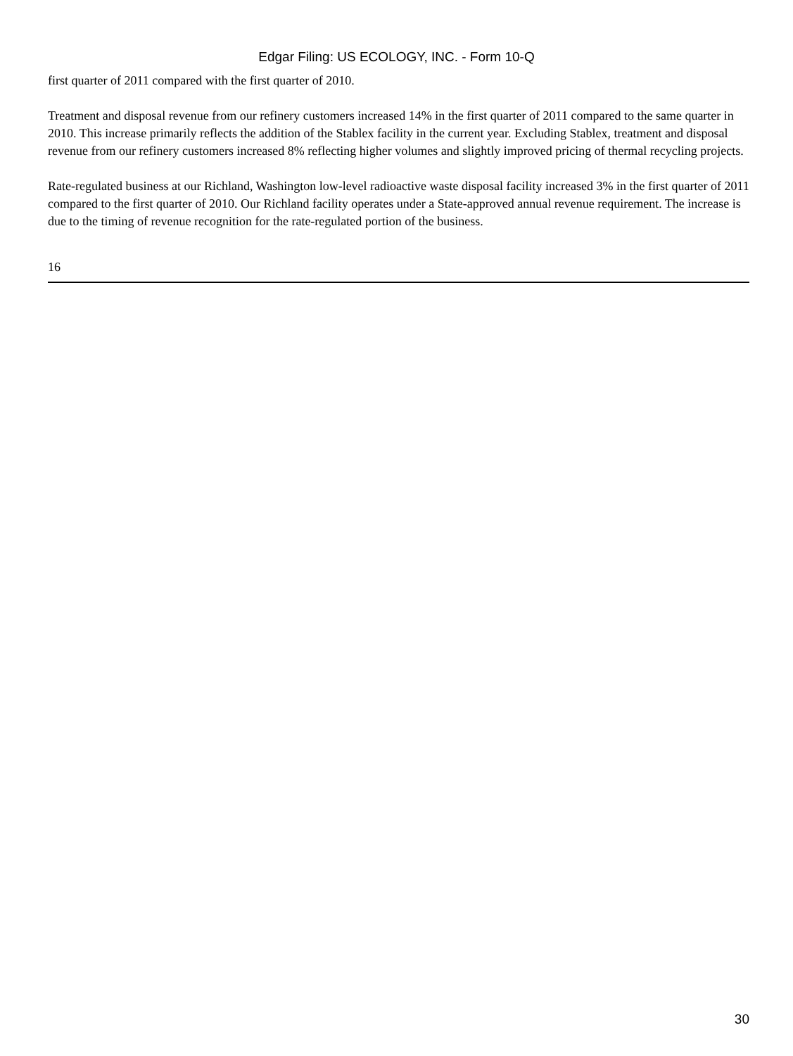Edgar Filing: US ECOLOGY, INC. - Form 10-Q
first quarter of 2011 compared with the first quarter of 2010.
Treatment and disposal revenue from our refinery customers increased 14% in the first quarter of 2011 compared to the same quarter in 2010. This increase primarily reflects the addition of the Stablex facility in the current year. Excluding Stablex, treatment and disposal revenue from our refinery customers increased 8% reflecting higher volumes and slightly improved pricing of thermal recycling projects.
Rate-regulated business at our Richland, Washington low-level radioactive waste disposal facility increased 3% in the first quarter of 2011 compared to the first quarter of 2010. Our Richland facility operates under a State-approved annual revenue requirement. The increase is due to the timing of revenue recognition for the rate-regulated portion of the business.
16
30